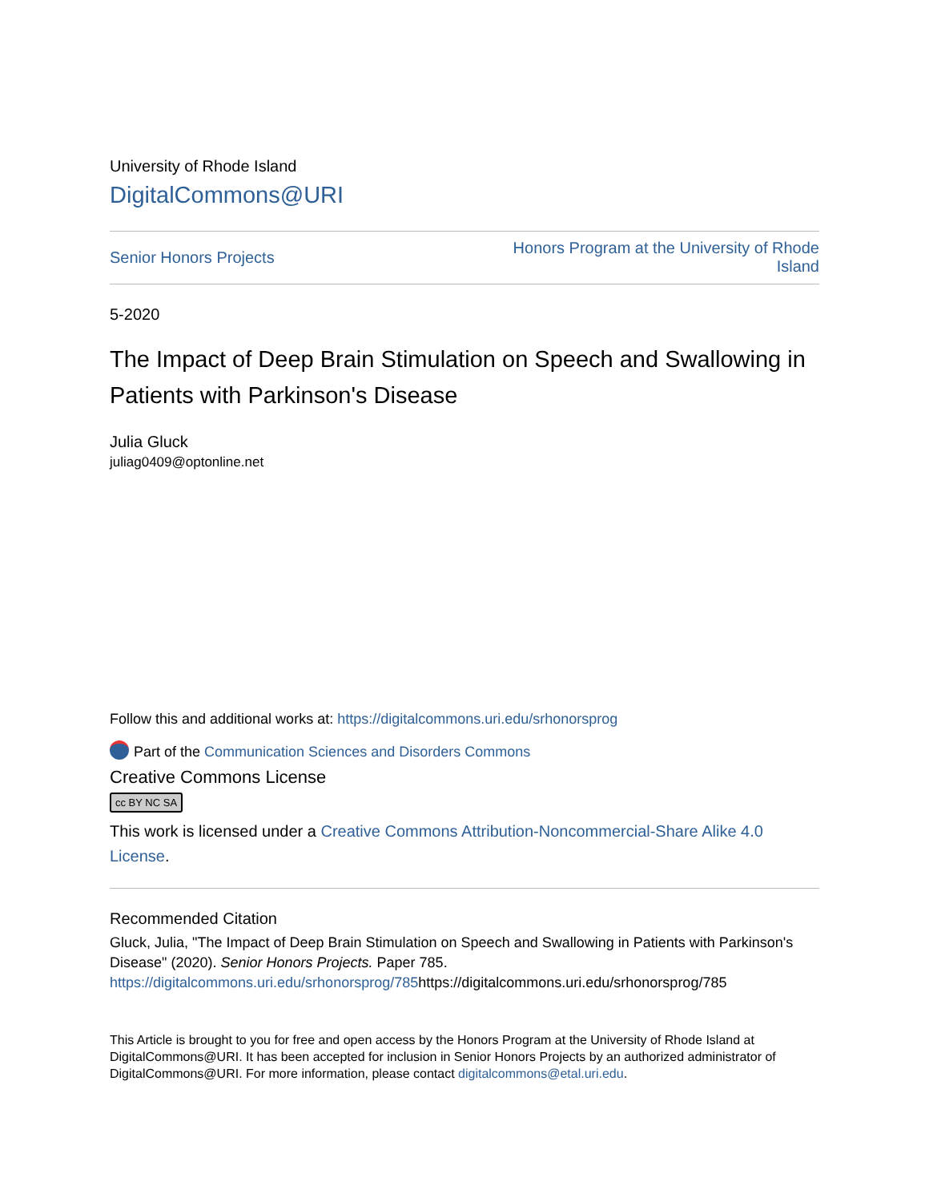University of Rhode Island
DigitalCommons@URI
Senior Honors Projects Honors Program at the University of Rhode Island
5-2020
The Impact of Deep Brain Stimulation on Speech and Swallowing in Patients with Parkinson's Disease
Julia Gluck
juliag0409@optonline.net
Follow this and additional works at: https://digitalcommons.uri.edu/srhonorsprog
Part of the Communication Sciences and Disorders Commons
Creative Commons License
cc BY NC SA
This work is licensed under a Creative Commons Attribution-Noncommercial-Share Alike 4.0 License.
Recommended Citation
Gluck, Julia, "The Impact of Deep Brain Stimulation on Speech and Swallowing in Patients with Parkinson's Disease" (2020). Senior Honors Projects. Paper 785.
https://digitalcommons.uri.edu/srhonorsprog/785https://digitalcommons.uri.edu/srhonorsprog/785
This Article is brought to you for free and open access by the Honors Program at the University of Rhode Island at DigitalCommons@URI. It has been accepted for inclusion in Senior Honors Projects by an authorized administrator of DigitalCommons@URI. For more information, please contact digitalcommons@etal.uri.edu.